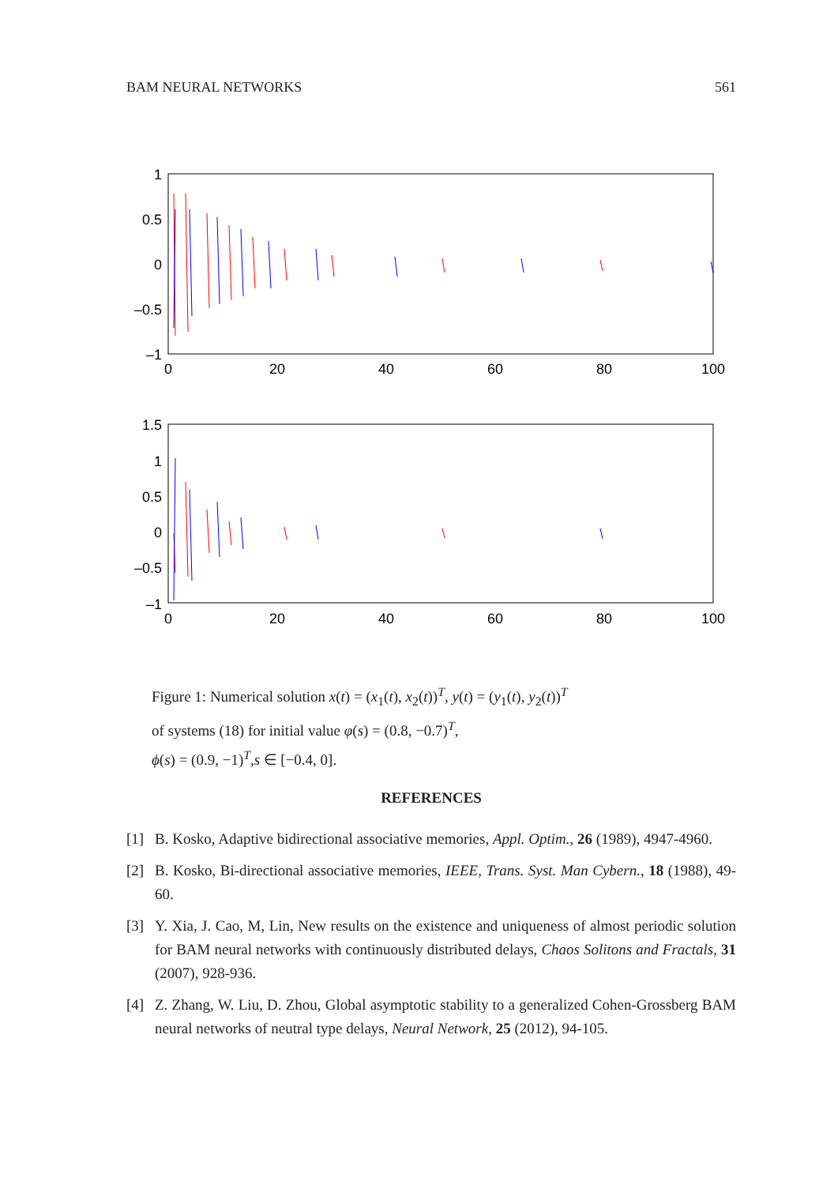BAM NEURAL NETWORKS 561
1
0.5
0
–0.5
–1
0
20
40
60
80
100
1.5
1
0.5
0
–0.5
–1
0
20
40
60
80
100
Figure 1: Numerical solution x(t) = (x<sub>1</sub>(t), x<sub>2</sub>(t))<sup>T</sup>, y(t) = (y<sub>1</sub>(t), y<sub>2</sub>(t))<sup>T</sup>
of systems (18) for initial value φ(s) = (0.8, −0.7)<sup>T</sup>,
ϕ(s) = (0.9, −1)<sup>T</sup>,s ∈ [−0.4, 0].
REFERENCES
[1] B. Kosko, Adaptive bidirectional associative memories, Appl. Optim., 26 (1989), 4947-4960.
[2] B. Kosko, Bi-directional associative memories, IEEE, Trans. Syst. Man Cybern., 18 (1988), 49-60.
[3] Y. Xia, J. Cao, M, Lin, New results on the existence and uniqueness of almost periodic solution for BAM neural networks with continuously distributed delays, Chaos Solitons and Fractals, 31 (2007), 928-936.
[4] Z. Zhang, W. Liu, D. Zhou, Global asymptotic stability to a generalized Cohen-Grossberg BAM neural networks of neutral type delays, Neural Network, 25 (2012), 94-105.